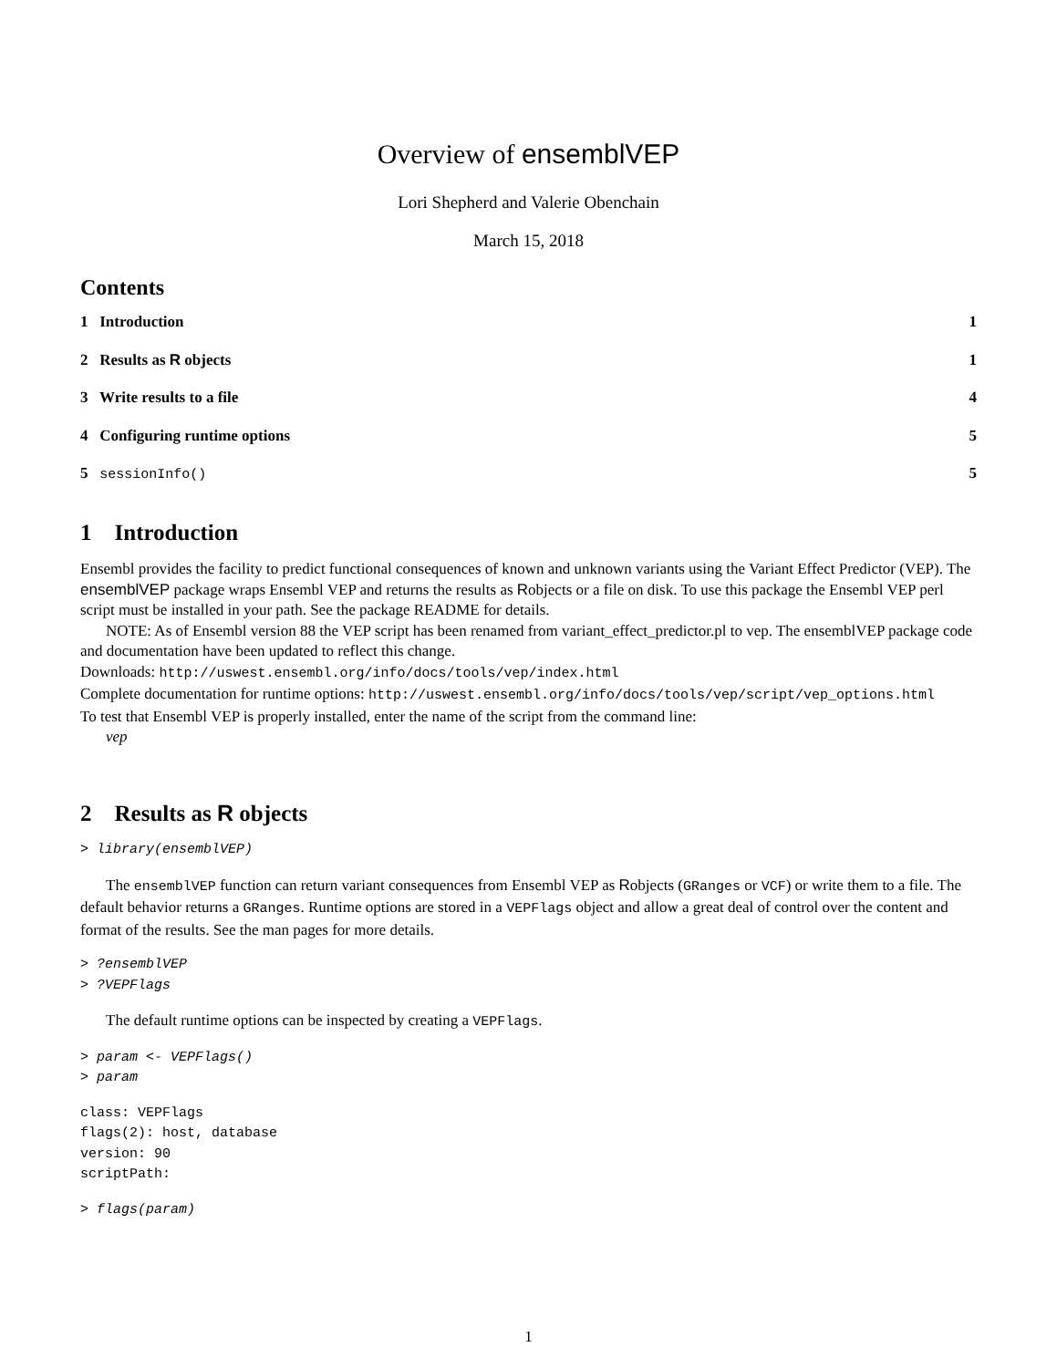Overview of ensemblVEP
Lori Shepherd and Valerie Obenchain
March 15, 2018
Contents
1 Introduction 1
2 Results as R objects 1
3 Write results to a file 4
4 Configuring runtime options 5
5 sessionInfo() 5
1 Introduction
Ensembl provides the facility to predict functional consequences of known and unknown variants using the Variant Effect Predictor (VEP). The ensemblVEP package wraps Ensembl VEP and returns the results as Robjects or a file on disk. To use this package the Ensembl VEP perl script must be installed in your path. See the package README for details.
NOTE: As of Ensembl version 88 the VEP script has been renamed from variant_effect_predictor.pl to vep. The ensemblVEP package code and documentation have been updated to reflect this change.
Downloads: http://uswest.ensembl.org/info/docs/tools/vep/index.html
Complete documentation for runtime options: http://uswest.ensembl.org/info/docs/tools/vep/script/vep_options.html
To test that Ensembl VEP is properly installed, enter the name of the script from the command line:
vep
2 Results as R objects
> library(ensemblVEP)
The ensemblVEP function can return variant consequences from Ensembl VEP as Robjects (GRanges or VCF) or write them to a file. The default behavior returns a GRanges. Runtime options are stored in a VEPFlags object and allow a great deal of control over the content and format of the results. See the man pages for more details.
> ?ensemblVEP
> ?VEPFlags
The default runtime options can be inspected by creating a VEPFlags.
> param <- VEPFlags()
> param
class: VEPFlags
flags(2): host, database
version: 90
scriptPath:
> flags(param)
1